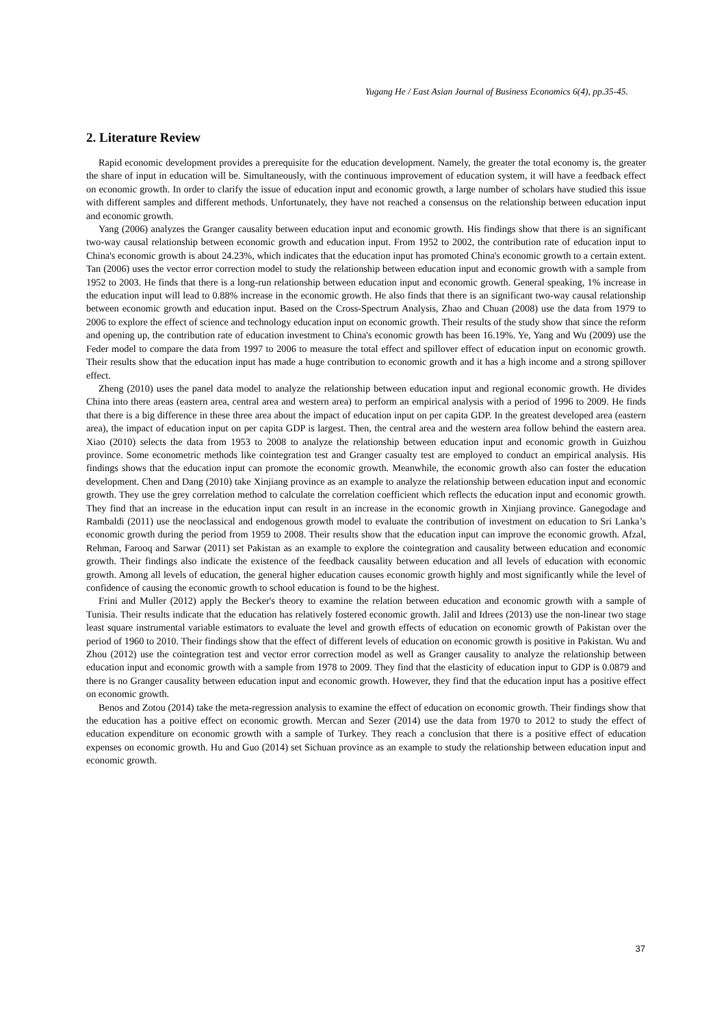Yugang He / East Asian Journal of Business Economics 6(4), pp.35-45.
2. Literature Review
Rapid economic development provides a prerequisite for the education development. Namely, the greater the total economy is, the greater the share of input in education will be. Simultaneously, with the continuous improvement of education system, it will have a feedback effect on economic growth. In order to clarify the issue of education input and economic growth, a large number of scholars have studied this issue with different samples and different methods. Unfortunately, they have not reached a consensus on the relationship between education input and economic growth.
Yang (2006) analyzes the Granger causality between education input and economic growth. His findings show that there is an significant two-way causal relationship between economic growth and education input. From 1952 to 2002, the contribution rate of education input to China's economic growth is about 24.23%, which indicates that the education input has promoted China's economic growth to a certain extent. Tan (2006) uses the vector error correction model to study the relationship between education input and economic growth with a sample from 1952 to 2003. He finds that there is a long-run relationship between education input and economic growth. General speaking, 1% increase in the education input will lead to 0.88% increase in the economic growth. He also finds that there is an significant two-way causal relationship between economic growth and education input. Based on the Cross-Spectrum Analysis, Zhao and Chuan (2008) use the data from 1979 to 2006 to explore the effect of science and technology education input on economic growth. Their results of the study show that since the reform and opening up, the contribution rate of education investment to China's economic growth has been 16.19%. Ye, Yang and Wu (2009) use the Feder model to compare the data from 1997 to 2006 to measure the total effect and spillover effect of education input on economic growth. Their results show that the education input has made a huge contribution to economic growth and it has a high income and a strong spillover effect.
Zheng (2010) uses the panel data model to analyze the relationship between education input and regional economic growth. He divides China into there areas (eastern area, central area and western area) to perform an empirical analysis with a period of 1996 to 2009. He finds that there is a big difference in these three area about the impact of education input on per capita GDP. In the greatest developed area (eastern area), the impact of education input on per capita GDP is largest. Then, the central area and the western area follow behind the eastern area. Xiao (2010) selects the data from 1953 to 2008 to analyze the relationship between education input and economic growth in Guizhou province. Some econometric methods like cointegration test and Granger casualty test are employed to conduct an empirical analysis. His findings shows that the education input can promote the economic growth. Meanwhile, the economic growth also can foster the education development. Chen and Dang (2010) take Xinjiang province as an example to analyze the relationship between education input and economic growth. They use the grey correlation method to calculate the correlation coefficient which reflects the education input and economic growth. They find that an increase in the education input can result in an increase in the economic growth in Xinjiang province. Ganegodage and Rambaldi (2011) use the neoclassical and endogenous growth model to evaluate the contribution of investment on education to Sri Lanka’s economic growth during the period from 1959 to 2008. Their results show that the education input can improve the economic growth. Afzal, Rehman, Farooq and Sarwar (2011) set Pakistan as an example to explore the cointegration and causality between education and economic growth. Their findings also indicate the existence of the feedback causality between education and all levels of education with economic growth. Among all levels of education, the general higher education causes economic growth highly and most significantly while the level of confidence of causing the economic growth to school education is found to be the highest.
Frini and Muller (2012) apply the Becker's theory to examine the relation between education and economic growth with a sample of Tunisia. Their results indicate that the education has relatively fostered economic growth. Jalil and Idrees (2013) use the non-linear two stage least square instrumental variable estimators to evaluate the level and growth effects of education on economic growth of Pakistan over the period of 1960 to 2010. Their findings show that the effect of different levels of education on economic growth is positive in Pakistan. Wu and Zhou (2012) use the cointegration test and vector error correction model as well as Granger causality to analyze the relationship between education input and economic growth with a sample from 1978 to 2009. They find that the elasticity of education input to GDP is 0.0879 and there is no Granger causality between education input and economic growth. However, they find that the education input has a positive effect on economic growth.
Benos and Zotou (2014) take the meta-regression analysis to examine the effect of education on economic growth. Their findings show that the education has a poitive effect on economic growth. Mercan and Sezer (2014) use the data from 1970 to 2012 to study the effect of education expenditure on economic growth with a sample of Turkey. They reach a conclusion that there is a positive effect of education expenses on economic growth. Hu and Guo (2014) set Sichuan province as an example to study the relationship between education input and economic growth.
37